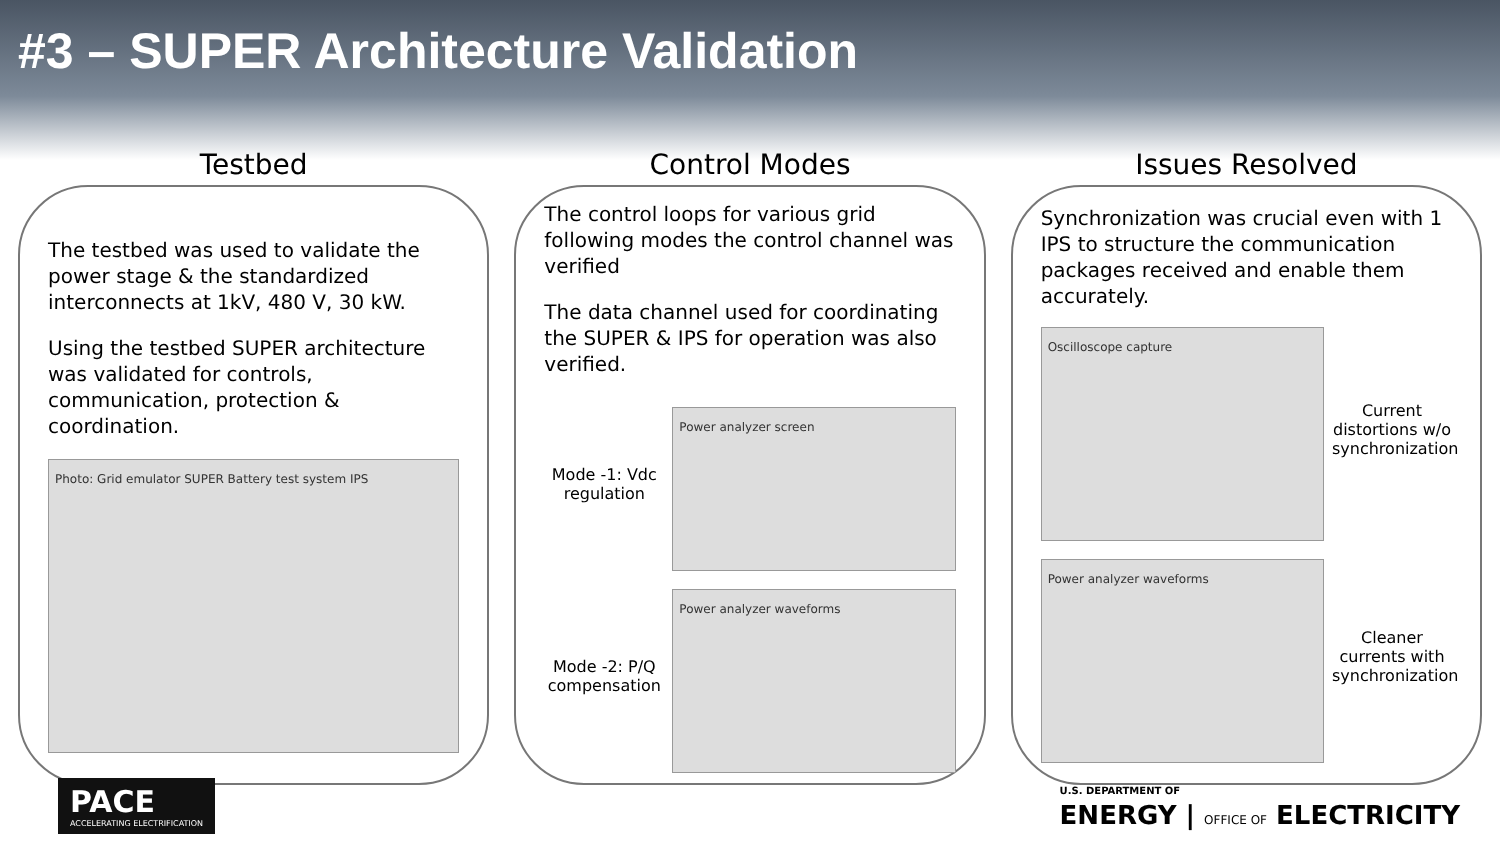#3 – SUPER Architecture Validation
Testbed
The testbed was used to validate the power stage & the standardized interconnects at 1kV, 480 V, 30 kW.
Using the testbed SUPER architecture was validated for controls, communication, protection & coordination.
Photo: Grid emulator SUPER Battery test system IPS
Control Modes
The control loops for various grid following modes the control channel was verified
The data channel used for coordinating the SUPER & IPS for operation was also verified.
Mode -1: Vdc regulation
Power analyzer screen
Mode -2: P/Q compensation
Power analyzer waveforms
Issues Resolved
Synchronization was crucial even with 1 IPS to structure the communication packages received and enable them accurately.
Oscilloscope capture
Current distortions w/o synchronization
Power analyzer waveforms
Cleaner currents with synchronization
PACE
ACCELERATING ELECTRIFICATION
U.S. DEPARTMENT OF
ENERGY | OFFICE OF ELECTRICITY